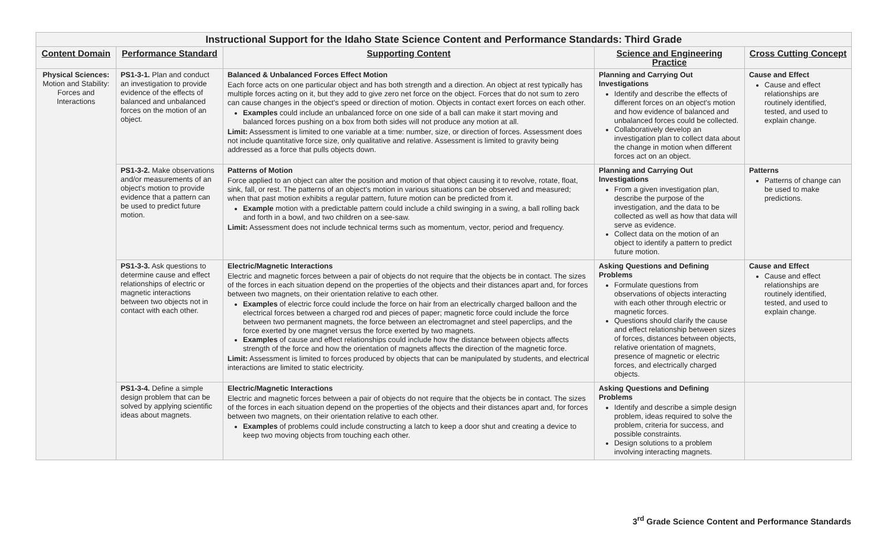| Instructional Support for the Idaho State Science Content and Performance Standards: Third Grade | | | | |
| --- | --- | --- | --- | --- |
| Content Domain | Performance Standard | Supporting Content | Science and Engineering Practice | Cross Cutting Concept |
| Physical Sciences: Motion and Stability: Forces and Interactions | PS1-3-1. Plan and conduct an investigation to provide evidence of the effects of balanced and unbalanced forces on the motion of an object. | Balanced & Unbalanced Forces Effect Motion Each force acts on one particular object and has both strength and a direction. An object at rest typically has multiple forces acting on it, but they add to give zero net force on the object. Forces that do not sum to zero can cause changes in the object's speed or direction of motion. Objects in contact exert forces on each other. Examples could include an unbalanced force on one side of a ball can make it start moving and balanced forces pushing on a box from both sides will not produce any motion at all. Limit: Assessment is limited to one variable at a time: number, size, or direction of forces. Assessment does not include quantitative force size, only qualitative and relative. Assessment is limited to gravity being addressed as a force that pulls objects down. | Planning and Carrying Out Investigations Identify and describe the effects of different forces on an object's motion and how evidence of balanced and unbalanced forces could be collected. Collaboratively develop an investigation plan to collect data about the change in motion when different forces act on an object. | Cause and Effect Cause and effect relationships are routinely identified, tested, and used to explain change. |
| | PS1-3-2. Make observations and/or measurements of an object's motion to provide evidence that a pattern can be used to predict future motion. | Patterns of Motion Force applied to an object can alter the position and motion of that object causing it to revolve, rotate, float, sink, fall, or rest. The patterns of an object's motion in various situations can be observed and measured; when that past motion exhibits a regular pattern, future motion can be predicted from it. Example motion with a predictable pattern could include a child swinging in a swing, a ball rolling back and forth in a bowl, and two children on a see-saw. Limit: Assessment does not include technical terms such as momentum, vector, period and frequency. | Planning and Carrying Out Investigations From a given investigation plan, describe the purpose of the investigation, and the data to be collected as well as how that data will serve as evidence. Collect data on the motion of an object to identify a pattern to predict future motion. | Patterns Patterns of change can be used to make predictions. |
| | PS1-3-3. Ask questions to determine cause and effect relationships of electric or magnetic interactions between two objects not in contact with each other. | Electric/Magnetic Interactions Electric and magnetic forces between a pair of objects do not require that the objects be in contact. The sizes of the forces in each situation depend on the properties of the objects and their distances apart and, for forces between two magnets, on their orientation relative to each other. Examples of electric force could include the force on hair from an electrically charged balloon and the electrical forces between a charged rod and pieces of paper; magnetic force could include the force between two permanent magnets, the force between an electromagnet and steel paperclips, and the force exerted by one magnet versus the force exerted by two magnets. Examples of cause and effect relationships could include how the distance between objects affects strength of the force and how the orientation of magnets affects the direction of the magnetic force. Limit: Assessment is limited to forces produced by objects that can be manipulated by students, and electrical interactions are limited to static electricity. | Asking Questions and Defining Problems Formulate questions from observations of objects interacting with each other through electric or magnetic forces. Questions should clarify the cause and effect relationship between sizes of forces, distances between objects, relative orientation of magnets, presence of magnetic or electric forces, and electrically charged objects. | Cause and Effect Cause and effect relationships are routinely identified, tested, and used to explain change. |
| | PS1-3-4. Define a simple design problem that can be solved by applying scientific ideas about magnets. | Electric/Magnetic Interactions Electric and magnetic forces between a pair of objects do not require that the objects be in contact. The sizes of the forces in each situation depend on the properties of the objects and their distances apart and, for forces between two magnets, on their orientation relative to each other. Examples of problems could include constructing a latch to keep a door shut and creating a device to keep two moving objects from touching each other. | Asking Questions and Defining Problems Identify and describe a simple design problem, ideas required to solve the problem, criteria for success, and possible constraints. Design solutions to a problem involving interacting magnets. | |
3<sup>rd</sup> Grade Science Content and Performance Standards